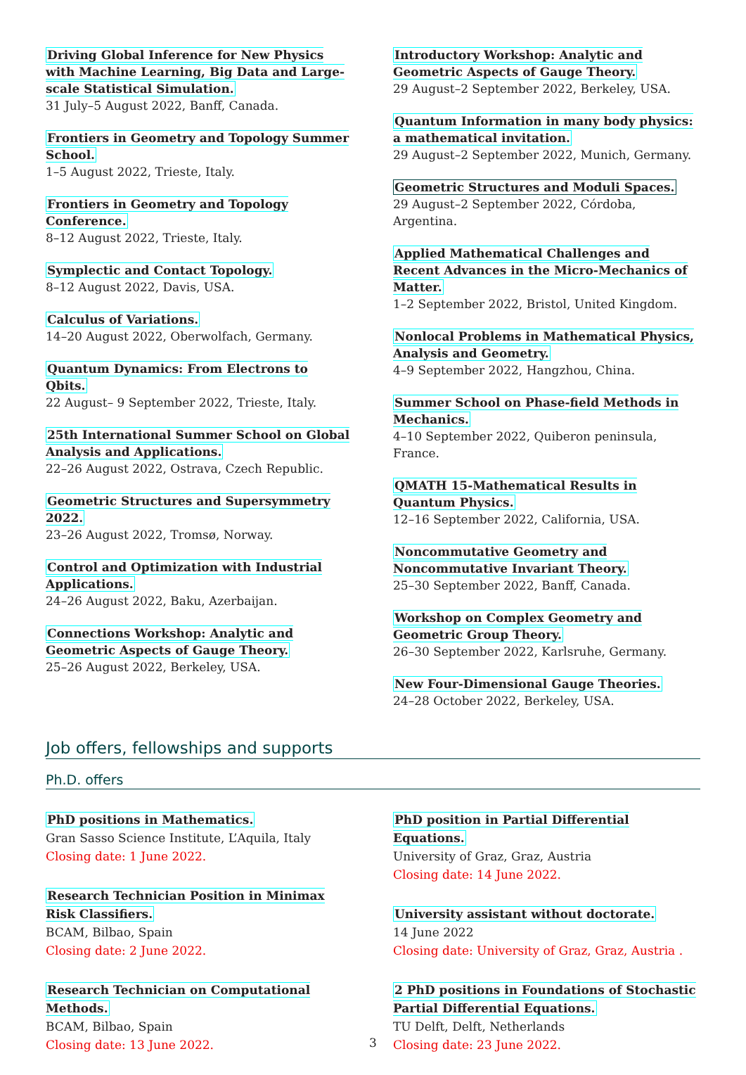Driving Global Inference for New Physics with Machine Learning, Big Data and Large-scale Statistical Simulation.
31 July–5 August 2022, Banff, Canada.
Frontiers in Geometry and Topology Summer School.
1–5 August 2022, Trieste, Italy.
Frontiers in Geometry and Topology Conference.
8–12 August 2022, Trieste, Italy.
Symplectic and Contact Topology.
8–12 August 2022, Davis, USA.
Calculus of Variations.
14–20 August 2022, Oberwolfach, Germany.
Quantum Dynamics: From Electrons to Qbits.
22 August– 9 September 2022, Trieste, Italy.
25th International Summer School on Global Analysis and Applications.
22–26 August 2022, Ostrava, Czech Republic.
Geometric Structures and Supersymmetry 2022.
23–26 August 2022, Tromsø, Norway.
Control and Optimization with Industrial Applications.
24–26 August 2022, Baku, Azerbaijan.
Connections Workshop: Analytic and Geometric Aspects of Gauge Theory.
25–26 August 2022, Berkeley, USA.
Introductory Workshop: Analytic and Geometric Aspects of Gauge Theory.
29 August–2 September 2022, Berkeley, USA.
Quantum Information in many body physics: a mathematical invitation.
29 August–2 September 2022, Munich, Germany.
Geometric Structures and Moduli Spaces.
29 August–2 September 2022, Córdoba, Argentina.
Applied Mathematical Challenges and Recent Advances in the Micro-Mechanics of Matter.
1–2 September 2022, Bristol, United Kingdom.
Nonlocal Problems in Mathematical Physics, Analysis and Geometry.
4–9 September 2022, Hangzhou, China.
Summer School on Phase-field Methods in Mechanics.
4–10 September 2022, Quiberon peninsula, France.
QMATH 15-Mathematical Results in Quantum Physics.
12–16 September 2022, California, USA.
Noncommutative Geometry and Noncommutative Invariant Theory.
25–30 September 2022, Banff, Canada.
Workshop on Complex Geometry and Geometric Group Theory.
26–30 September 2022, Karlsruhe, Germany.
New Four-Dimensional Gauge Theories.
24–28 October 2022, Berkeley, USA.
Job offers, fellowships and supports
Ph.D. offers
PhD positions in Mathematics.
Gran Sasso Science Institute, L’Aquila, Italy
Closing date: 1 June 2022.
Research Technician Position in Minimax Risk Classifiers.
BCAM, Bilbao, Spain
Closing date: 2 June 2022.
Research Technician on Computational Methods.
BCAM, Bilbao, Spain
Closing date: 13 June 2022.
PhD position in Partial Differential Equations.
University of Graz, Graz, Austria
Closing date: 14 June 2022.
University assistant without doctorate.
14 June 2022
Closing date: University of Graz, Graz, Austria .
2 PhD positions in Foundations of Stochastic Partial Differential Equations.
TU Delft, Delft, Netherlands
Closing date: 23 June 2022.
3